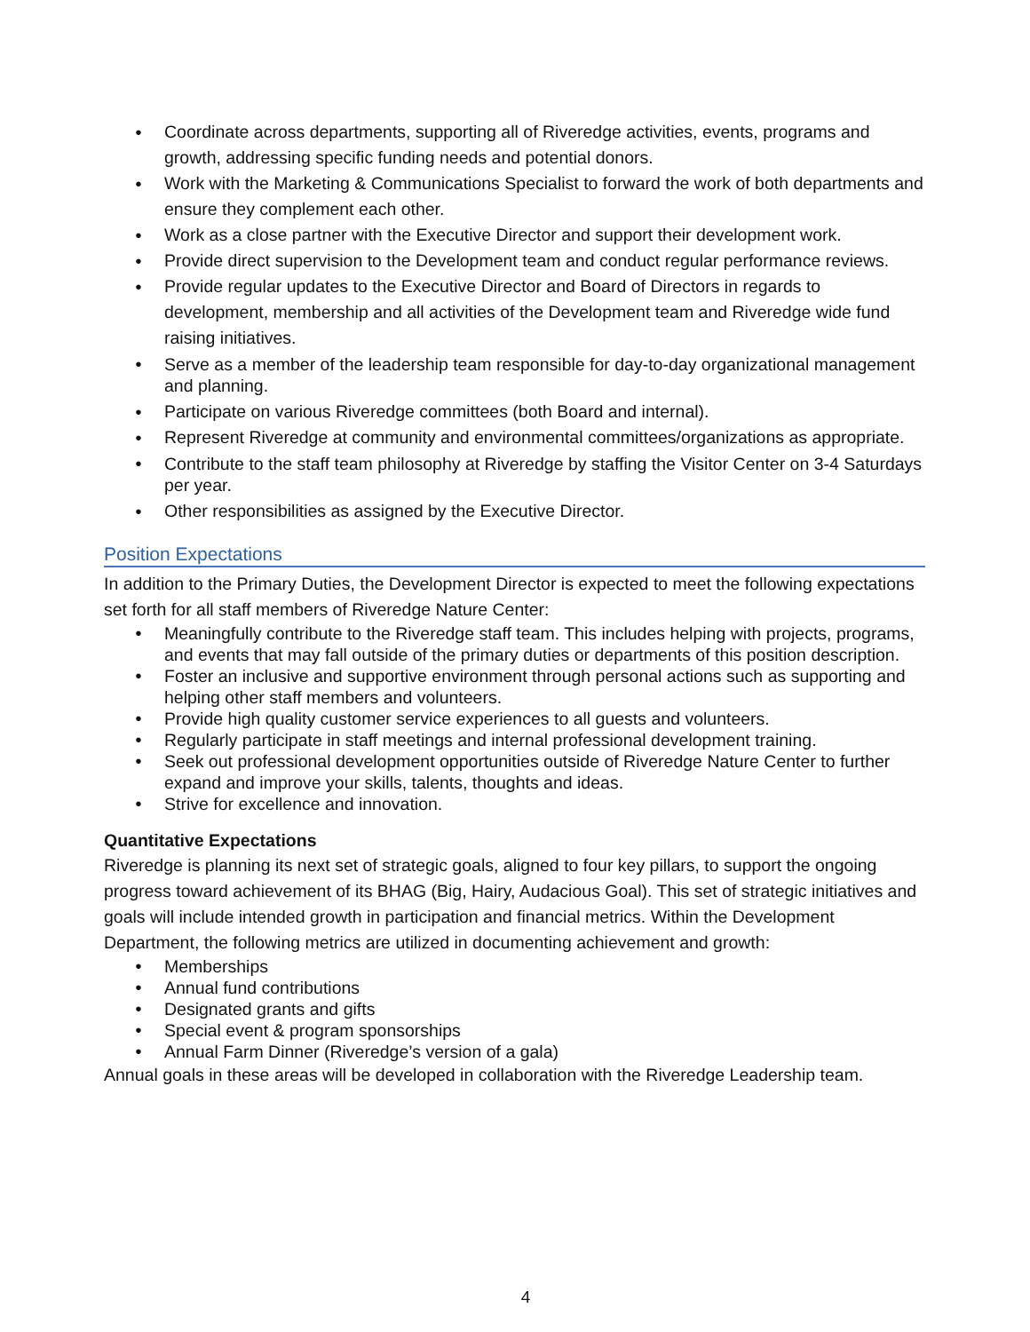Coordinate across departments, supporting all of Riveredge activities, events, programs and growth, addressing specific funding needs and potential donors.
Work with the Marketing & Communications Specialist to forward the work of both departments and ensure they complement each other.
Work as a close partner with the Executive Director and support their development work.
Provide direct supervision to the Development team and conduct regular performance reviews.
Provide regular updates to the Executive Director and Board of Directors in regards to development, membership and all activities of the Development team and Riveredge wide fund raising initiatives.
Serve as a member of the leadership team responsible for day-to-day organizational management and planning.
Participate on various Riveredge committees (both Board and internal).
Represent Riveredge at community and environmental committees/organizations as appropriate.
Contribute to the staff team philosophy at Riveredge by staffing the Visitor Center on 3-4 Saturdays per year.
Other responsibilities as assigned by the Executive Director.
Position Expectations
In addition to the Primary Duties, the Development Director is expected to meet the following expectations set forth for all staff members of Riveredge Nature Center:
Meaningfully contribute to the Riveredge staff team. This includes helping with projects, programs, and events that may fall outside of the primary duties or departments of this position description.
Foster an inclusive and supportive environment through personal actions such as supporting and helping other staff members and volunteers.
Provide high quality customer service experiences to all guests and volunteers.
Regularly participate in staff meetings and internal professional development training.
Seek out professional development opportunities outside of Riveredge Nature Center to further expand and improve your skills, talents, thoughts and ideas.
Strive for excellence and innovation.
Quantitative Expectations
Riveredge is planning its next set of strategic goals, aligned to four key pillars, to support the ongoing progress toward achievement of its BHAG (Big, Hairy, Audacious Goal). This set of strategic initiatives and goals will include intended growth in participation and financial metrics. Within the Development Department, the following metrics are utilized in documenting achievement and growth:
Memberships
Annual fund contributions
Designated grants and gifts
Special event & program sponsorships
Annual Farm Dinner (Riveredge’s version of a gala)
Annual goals in these areas will be developed in collaboration with the Riveredge Leadership team.
4